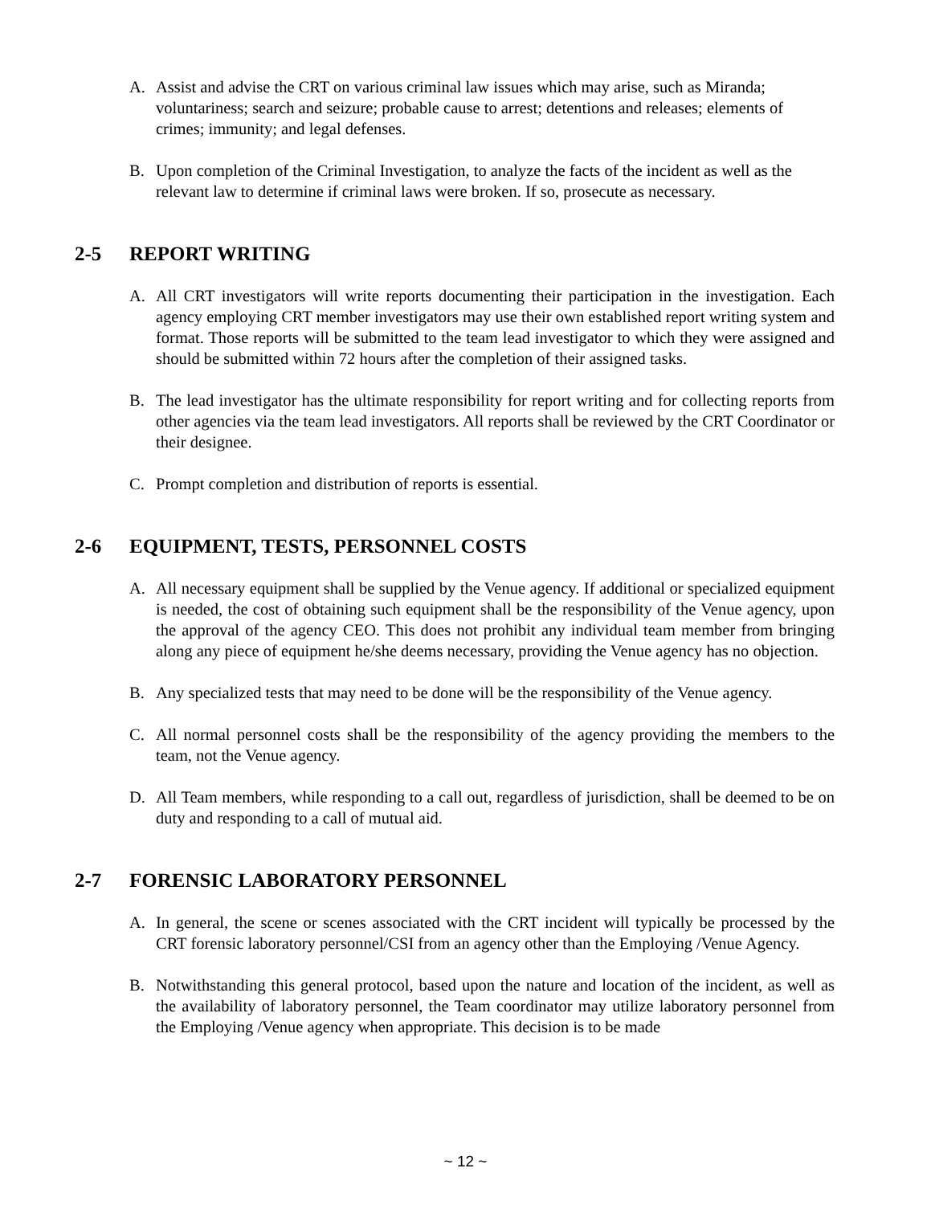A. Assist and advise the CRT on various criminal law issues which may arise, such as Miranda; voluntariness; search and seizure; probable cause to arrest; detentions and releases; elements of crimes; immunity; and legal defenses.
B. Upon completion of the Criminal Investigation, to analyze the facts of the incident as well as the relevant law to determine if criminal laws were broken. If so, prosecute as necessary.
2-5 REPORT WRITING
A. All CRT investigators will write reports documenting their participation in the investigation. Each agency employing CRT member investigators may use their own established report writing system and format. Those reports will be submitted to the team lead investigator to which they were assigned and should be submitted within 72 hours after the completion of their assigned tasks.
B. The lead investigator has the ultimate responsibility for report writing and for collecting reports from other agencies via the team lead investigators. All reports shall be reviewed by the CRT Coordinator or their designee.
C. Prompt completion and distribution of reports is essential.
2-6 EQUIPMENT, TESTS, PERSONNEL COSTS
A. All necessary equipment shall be supplied by the Venue agency. If additional or specialized equipment is needed, the cost of obtaining such equipment shall be the responsibility of the Venue agency, upon the approval of the agency CEO. This does not prohibit any individual team member from bringing along any piece of equipment he/she deems necessary, providing the Venue agency has no objection.
B. Any specialized tests that may need to be done will be the responsibility of the Venue agency.
C. All normal personnel costs shall be the responsibility of the agency providing the members to the team, not the Venue agency.
D. All Team members, while responding to a call out, regardless of jurisdiction, shall be deemed to be on duty and responding to a call of mutual aid.
2-7 FORENSIC LABORATORY PERSONNEL
A. In general, the scene or scenes associated with the CRT incident will typically be processed by the CRT forensic laboratory personnel/CSI from an agency other than the Employing /Venue Agency.
B. Notwithstanding this general protocol, based upon the nature and location of the incident, as well as the availability of laboratory personnel, the Team coordinator may utilize laboratory personnel from the Employing /Venue agency when appropriate. This decision is to be made
~ 12 ~